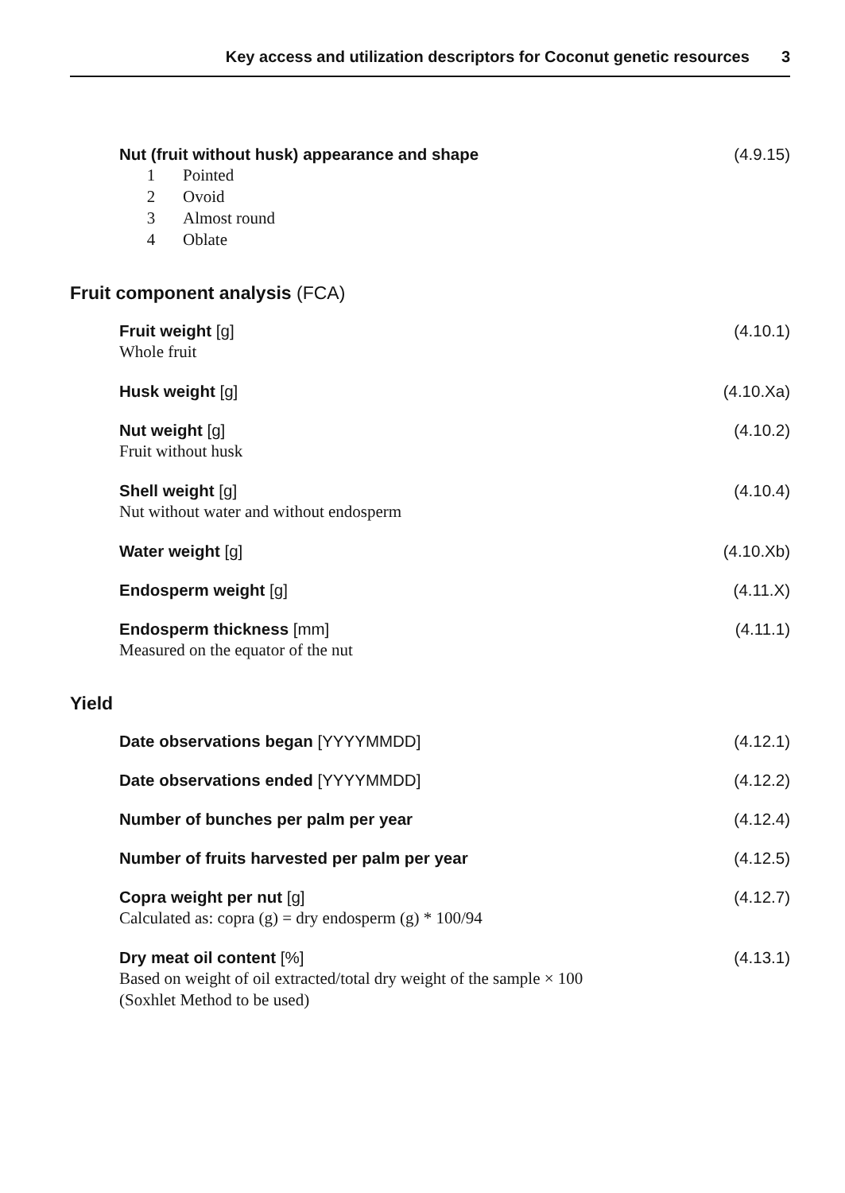Key access and utilization descriptors for Coconut genetic resources 3
Nut (fruit without husk) appearance and shape
(4.9.15)
1 Pointed
2 Ovoid
3 Almost round
4 Oblate
Fruit component analysis (FCA)
Fruit weight [g]
(4.10.1)
Whole fruit
Husk weight [g]
(4.10.Xa)
Nut weight [g]
(4.10.2)
Fruit without husk
Shell weight [g]
(4.10.4)
Nut without water and without endosperm
Water weight [g]
(4.10.Xb)
Endosperm weight [g]
(4.11.X)
Endosperm thickness [mm]
(4.11.1)
Measured on the equator of the nut
Yield
Date observations began [YYYYMMDD]
(4.12.1)
Date observations ended [YYYYMMDD]
(4.12.2)
Number of bunches per palm per year
(4.12.4)
Number of fruits harvested per palm per year
(4.12.5)
Copra weight per nut [g]
(4.12.7)
Calculated as: copra (g) = dry endosperm (g) * 100/94
Dry meat oil content [%]
(4.13.1)
Based on weight of oil extracted/total dry weight of the sample × 100
(Soxhlet Method to be used)